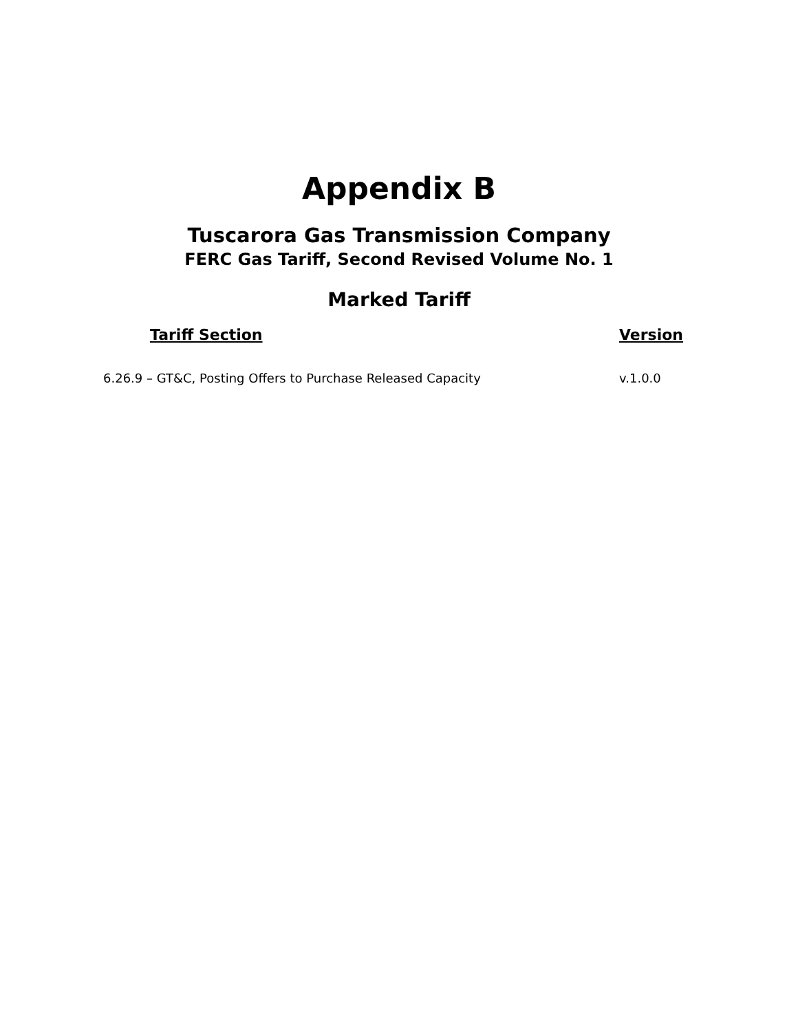Appendix B
Tuscarora Gas Transmission Company
FERC Gas Tariff, Second Revised Volume No. 1
Marked Tariff
| Tariff Section | Version |
| --- | --- |
| 6.26.9 – GT&C, Posting Offers to Purchase Released Capacity | v.1.0.0 |